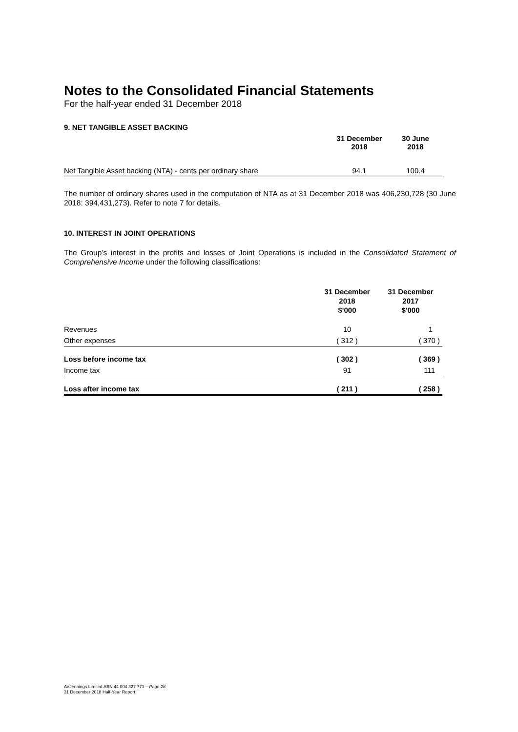Notes to the Consolidated Financial Statements
For the half-year ended 31 December 2018
9. NET TANGIBLE ASSET BACKING
| | 31 December 2018 | 30 June 2018 |
| --- | --- | --- |
| Net Tangible Asset backing (NTA) - cents per ordinary share | 94.1 | 100.4 |
The number of ordinary shares used in the computation of NTA as at 31 December 2018 was 406,230,728 (30 June 2018: 394,431,273). Refer to note 7 for details.
10. INTEREST IN JOINT OPERATIONS
The Group’s interest in the profits and losses of Joint Operations is included in the Consolidated Statement of Comprehensive Income under the following classifications:
| | 31 December 2018 $'000 | 31 December 2017 $'000 |
| --- | --- | --- |
| Revenues | 10 | 1 |
| Other expenses | ( 312 ) | ( 370 ) |
| Loss before income tax | ( 302 ) | ( 369 ) |
| Income tax | 91 | 111 |
| Loss after income tax | ( 211 ) | ( 258 ) |
AVJennings Limited ABN 44 004 327 771 – Page 28
31 December 2018 Half-Year Report